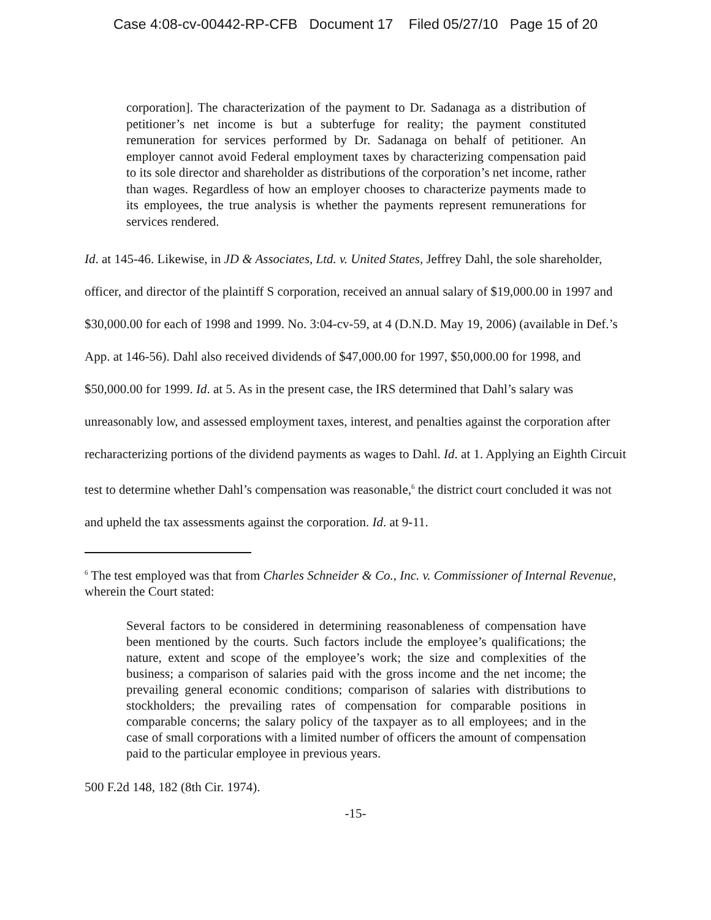Case 4:08-cv-00442-RP-CFB Document 17 Filed 05/27/10 Page 15 of 20
corporation]. The characterization of the payment to Dr. Sadanaga as a distribution of petitioner’s net income is but a subterfuge for reality; the payment constituted remuneration for services performed by Dr. Sadanaga on behalf of petitioner. An employer cannot avoid Federal employment taxes by characterizing compensation paid to its sole director and shareholder as distributions of the corporation’s net income, rather than wages. Regardless of how an employer chooses to characterize payments made to its employees, the true analysis is whether the payments represent remunerations for services rendered.
Id. at 145-46. Likewise, in JD & Associates, Ltd. v. United States, Jeffrey Dahl, the sole shareholder, officer, and director of the plaintiff S corporation, received an annual salary of $19,000.00 in 1997 and $30,000.00 for each of 1998 and 1999. No. 3:04-cv-59, at 4 (D.N.D. May 19, 2006) (available in Def.’s App. at 146-56). Dahl also received dividends of $47,000.00 for 1997, $50,000.00 for 1998, and $50,000.00 for 1999. Id. at 5. As in the present case, the IRS determined that Dahl’s salary was unreasonably low, and assessed employment taxes, interest, and penalties against the corporation after recharacterizing portions of the dividend payments as wages to Dahl. Id. at 1. Applying an Eighth Circuit test to determine whether Dahl’s compensation was reasonable,<sup>6</sup> the district court concluded it was not and upheld the tax assessments against the corporation. Id. at 9-11.
<sup>6</sup> The test employed was that from Charles Schneider & Co., Inc. v. Commissioner of Internal Revenue, wherein the Court stated:
Several factors to be considered in determining reasonableness of compensation have been mentioned by the courts. Such factors include the employee’s qualifications; the nature, extent and scope of the employee’s work; the size and complexities of the business; a comparison of salaries paid with the gross income and the net income; the prevailing general economic conditions; comparison of salaries with distributions to stockholders; the prevailing rates of compensation for comparable positions in comparable concerns; the salary policy of the taxpayer as to all employees; and in the case of small corporations with a limited number of officers the amount of compensation paid to the particular employee in previous years.
500 F.2d 148, 182 (8th Cir. 1974).
-15-